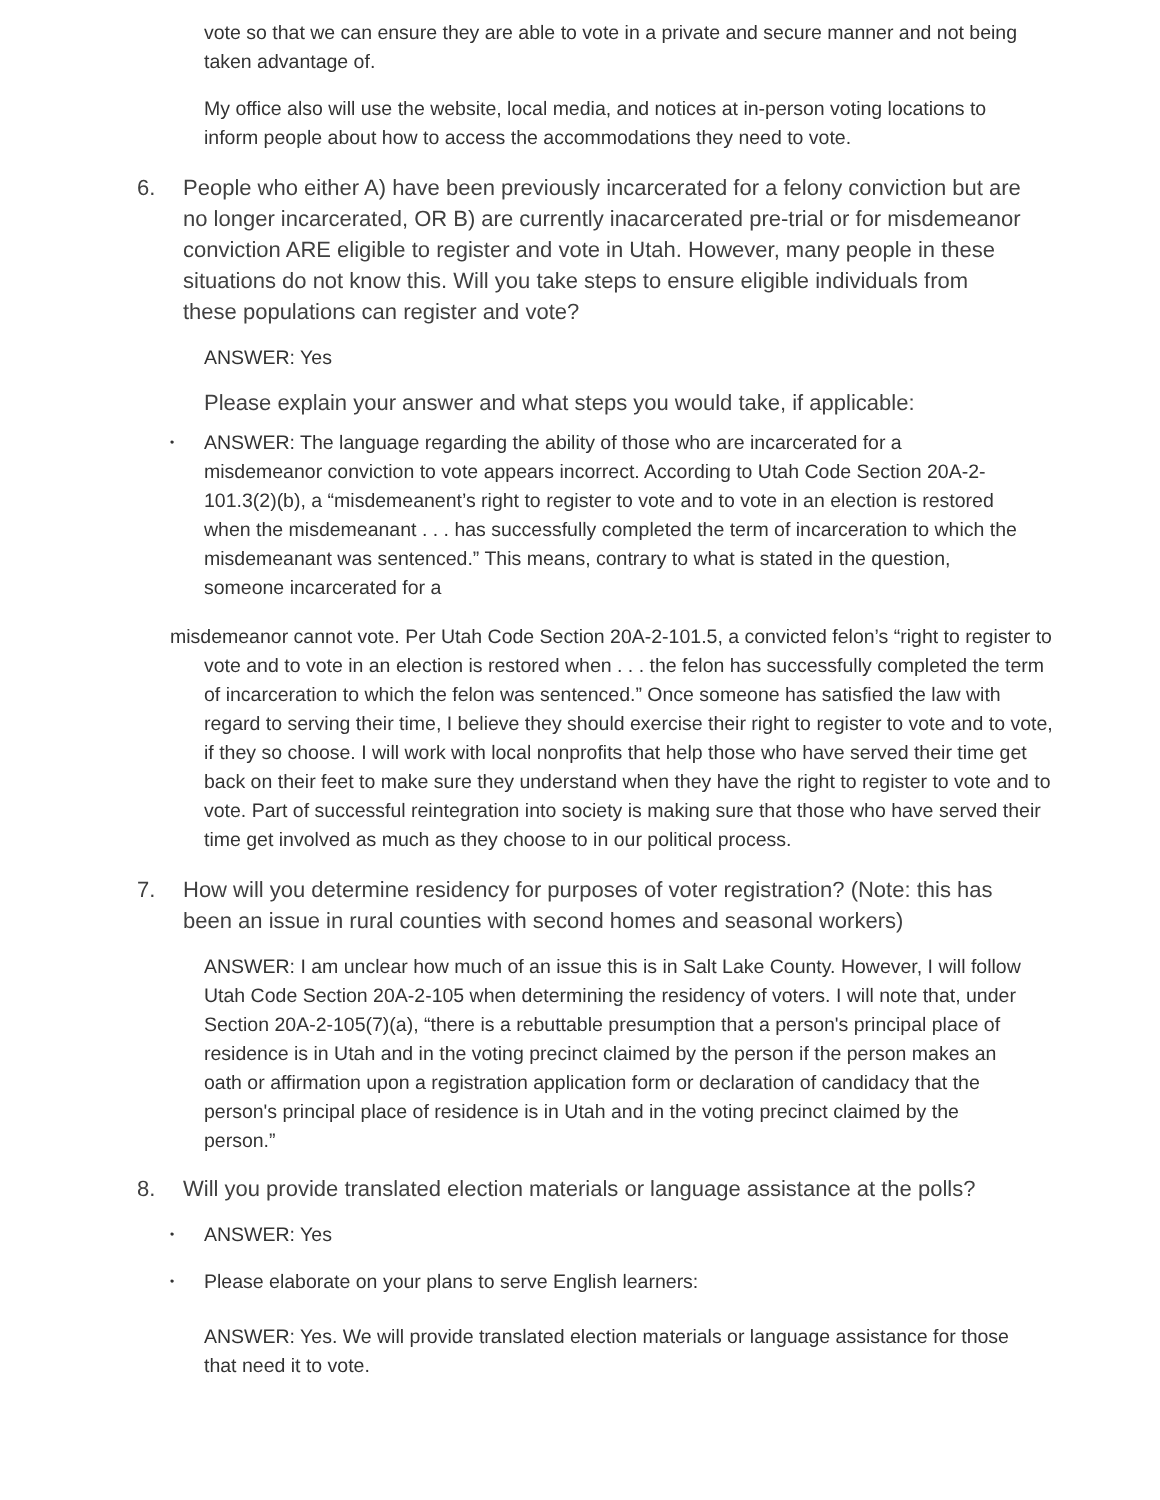vote so that we can ensure they are able to vote in a private and secure manner and not being taken advantage of.
My office also will use the website, local media, and notices at in-person voting locations to inform people about how to access the accommodations they need to vote.
6. People who either A) have been previously incarcerated for a felony conviction but are no longer incarcerated, OR B) are currently inacarcerated pre-trial or for misdemeanor conviction ARE eligible to register and vote in Utah. However, many people in these situations do not know this. Will you take steps to ensure eligible individuals from these populations can register and vote?
ANSWER: Yes
Please explain your answer and what steps you would take, if applicable:
• ANSWER: The language regarding the ability of those who are incarcerated for a misdemeanor conviction to vote appears incorrect. According to Utah Code Section 20A-2-101.3(2)(b), a “misdemeanent’s right to register to vote and to vote in an election is restored when the misdemeanant . . . has successfully completed the term of incarceration to which the misdemeanant was sentenced.” This means, contrary to what is stated in the question, someone incarcerated for a
misdemeanor cannot vote. Per Utah Code Section 20A-2-101.5, a convicted felon’s “right to register to vote and to vote in an election is restored when . . . the felon has successfully completed the term of incarceration to which the felon was sentenced.” Once someone has satisfied the law with regard to serving their time, I believe they should exercise their right to register to vote and to vote, if they so choose. I will work with local nonprofits that help those who have served their time get back on their feet to make sure they understand when they have the right to register to vote and to vote. Part of successful reintegration into society is making sure that those who have served their time get involved as much as they choose to in our political process.
7. How will you determine residency for purposes of voter registration? (Note: this has been an issue in rural counties with second homes and seasonal workers)
ANSWER: I am unclear how much of an issue this is in Salt Lake County. However, I will follow Utah Code Section 20A-2-105 when determining the residency of voters. I will note that, under Section 20A-2-105(7)(a), “there is a rebuttable presumption that a person's principal place of residence is in Utah and in the voting precinct claimed by the person if the person makes an oath or affirmation upon a registration application form or declaration of candidacy that the person's principal place of residence is in Utah and in the voting precinct claimed by the person.”
8. Will you provide translated election materials or language assistance at the polls?
• ANSWER: Yes
• Please elaborate on your plans to serve English learners:
ANSWER: Yes. We will provide translated election materials or language assistance for those that need it to vote.